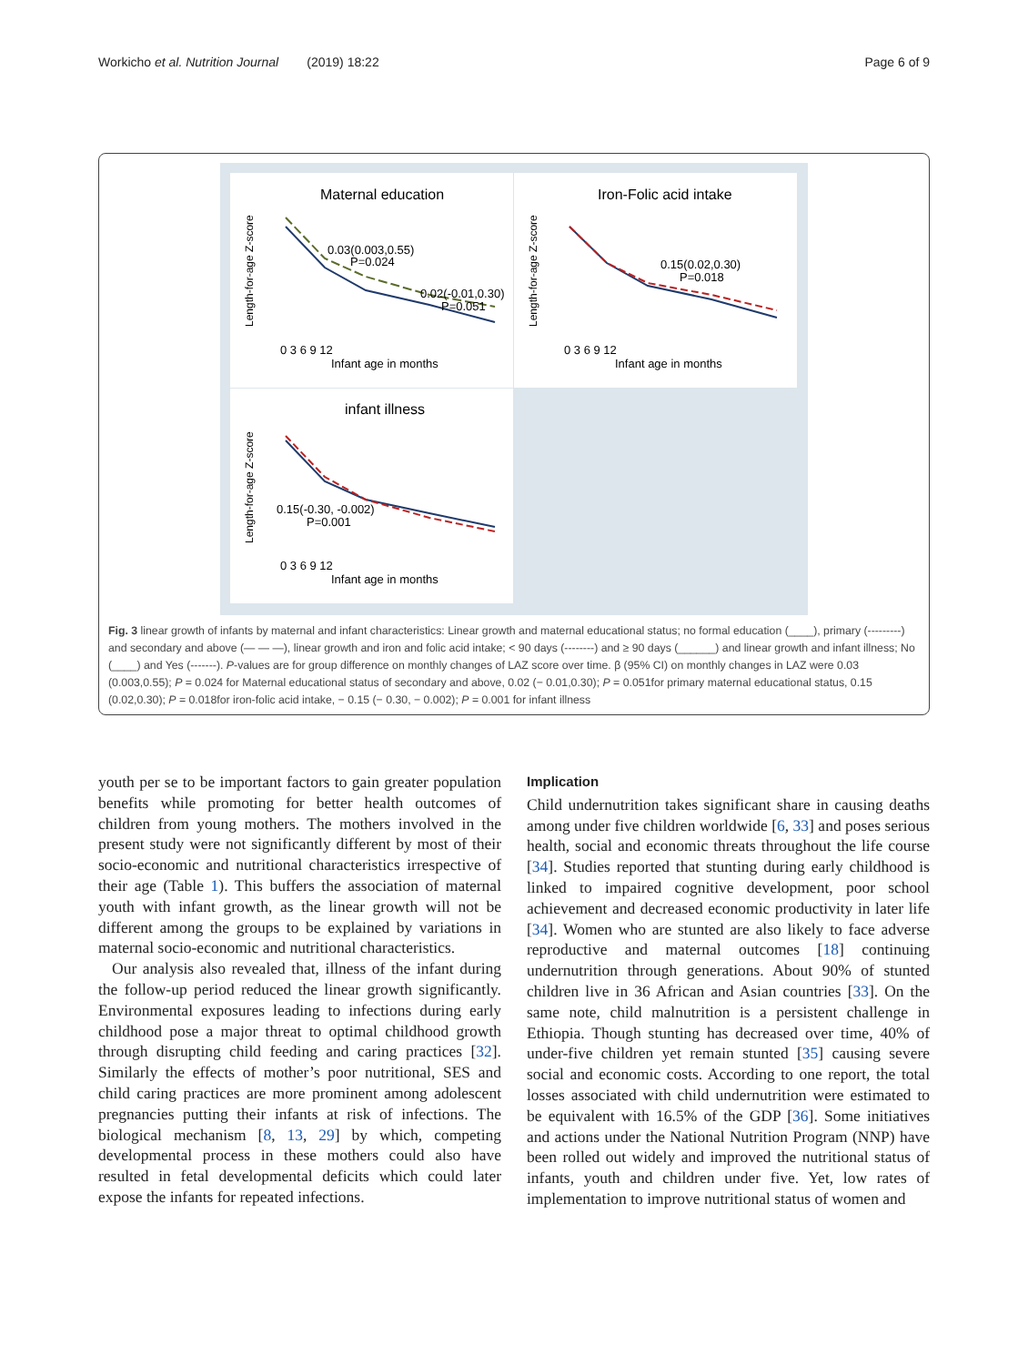Workicho et al. Nutrition Journal (2019) 18:22 Page 6 of 9
Maternal education
Iron-Folic acid intake
infant illness
0.03(0.003,0.55)
P=0.024
0.02(-0.01,0.30)
P=0.051
0.15(0.02,0.30)
P=0.018
0.15(-0.30, -0.002)
P=0.001
Infant age in months
Infant age in months
Infant age in months
0 3 6 9 12
0 3 6 9 12
0 3 6 9 12
Length-for-age Z-score
Length-for-age Z-score
Length-for-age Z-score
Fig. 3 linear growth of infants by maternal and infant characteristics: Linear growth and maternal educational status; no formal education (____), primary (---------) and secondary and above (— — —), linear growth and iron and folic acid intake; < 90 days (--------) and ≥ 90 days (______) and linear growth and infant illness; No (____) and Yes (-------). P-values are for group difference on monthly changes of LAZ score over time. β (95% CI) on monthly changes in LAZ were 0.03 (0.003,0.55); P = 0.024 for Maternal educational status of secondary and above, 0.02 (− 0.01,0.30); P = 0.051for primary maternal educational status, 0.15 (0.02,0.30); P = 0.018for iron-folic acid intake, − 0.15 (− 0.30, − 0.002); P = 0.001 for infant illness
youth per se to be important factors to gain greater population benefits while promoting for better health outcomes of children from young mothers. The mothers involved in the present study were not significantly different by most of their socio-economic and nutritional characteristics irrespective of their age (Table 1). This buffers the association of maternal youth with infant growth, as the linear growth will not be different among the groups to be explained by variations in maternal socio-economic and nutritional characteristics.
Our analysis also revealed that, illness of the infant during the follow-up period reduced the linear growth significantly. Environmental exposures leading to infections during early childhood pose a major threat to optimal childhood growth through disrupting child feeding and caring practices [32]. Similarly the effects of mother’s poor nutritional, SES and child caring practices are more prominent among adolescent pregnancies putting their infants at risk of infections. The biological mechanism [8, 13, 29] by which, competing developmental process in these mothers could also have resulted in fetal developmental deficits which could later expose the infants for repeated infections.
Implication
Child undernutrition takes significant share in causing deaths among under five children worldwide [6, 33] and poses serious health, social and economic threats throughout the life course [34]. Studies reported that stunting during early childhood is linked to impaired cognitive development, poor school achievement and decreased economic productivity in later life [34]. Women who are stunted are also likely to face adverse reproductive and maternal outcomes [18] continuing undernutrition through generations. About 90% of stunted children live in 36 African and Asian countries [33]. On the same note, child malnutrition is a persistent challenge in Ethiopia. Though stunting has decreased over time, 40% of under-five children yet remain stunted [35] causing severe social and economic costs. According to one report, the total losses associated with child undernutrition were estimated to be equivalent with 16.5% of the GDP [36]. Some initiatives and actions under the National Nutrition Program (NNP) have been rolled out widely and improved the nutritional status of infants, youth and children under five. Yet, low rates of implementation to improve nutritional status of women and